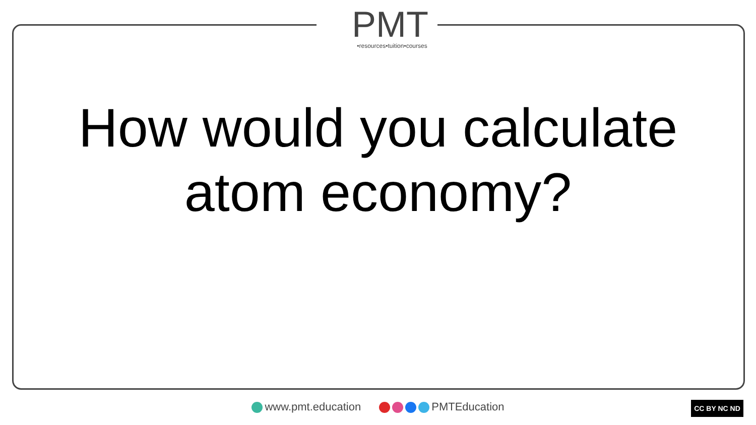PMT
•resources•tuition•courses
How would you calculate
atom economy?
www.pmt.education PMTEducation CC BY NC ND